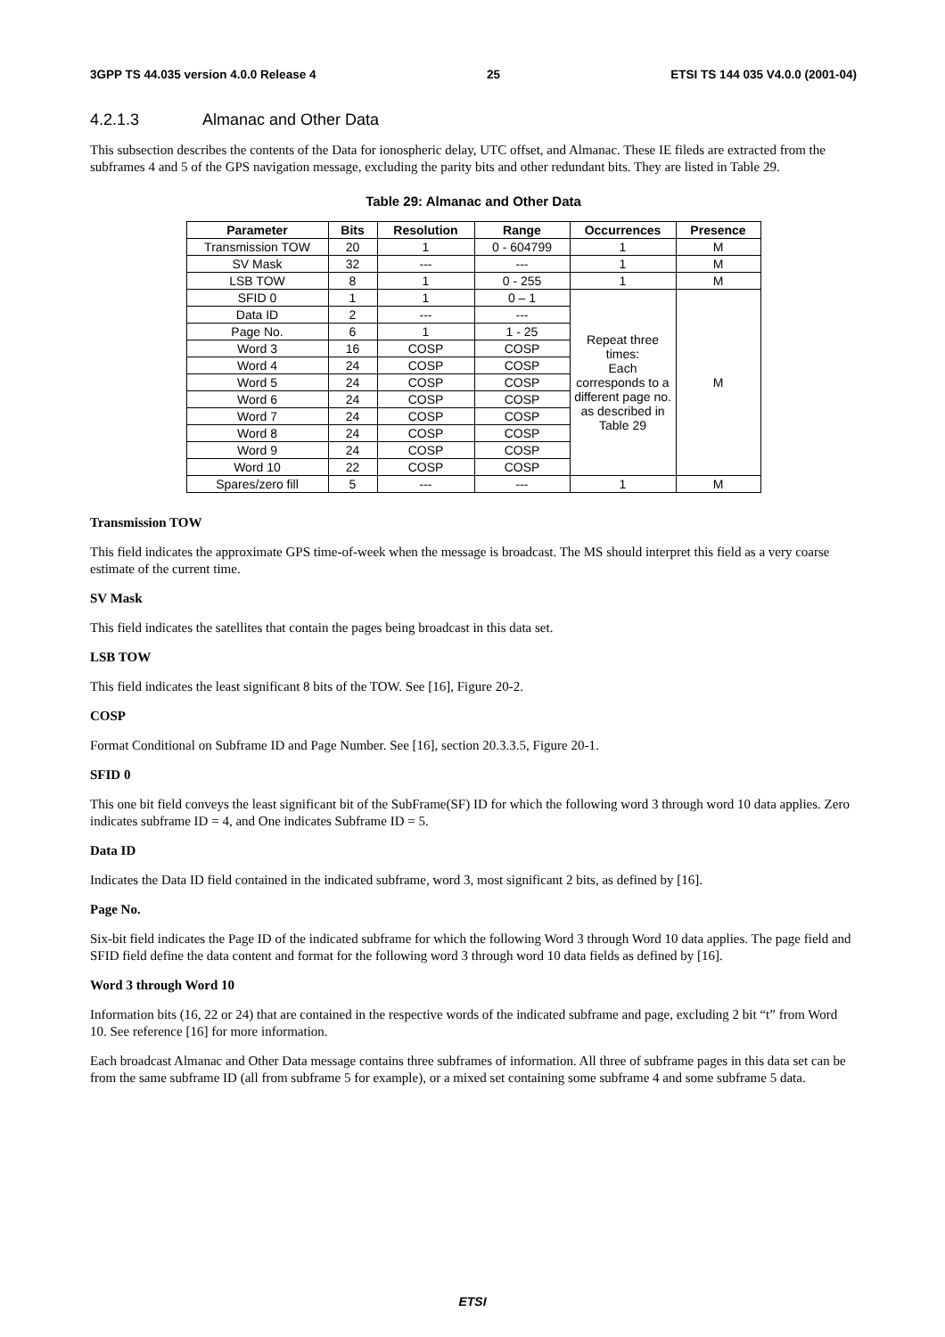3GPP TS 44.035 version 4.0.0 Release 4 25 ETSI TS 144 035 V4.0.0 (2001-04)
4.2.1.3 Almanac and Other Data
This subsection describes the contents of the Data for ionospheric delay, UTC offset, and Almanac. These IE fileds are extracted from the subframes 4 and 5 of the GPS navigation message, excluding the parity bits and other redundant bits. They are listed in Table 29.
Table 29: Almanac and Other Data
| Parameter | Bits | Resolution | Range | Occurrences | Presence |
| --- | --- | --- | --- | --- | --- |
| Transmission TOW | 20 | 1 | 0 - 604799 | 1 | M |
| SV Mask | 32 | --- | --- | 1 | M |
| LSB TOW | 8 | 1 | 0 - 255 | 1 | M |
| SFID 0 | 1 | 1 | 0 – 1 | Repeat three times: Each corresponds to a different page no. as described in Table 29 | M |
| Data ID | 2 | --- | --- | | |
| Page No. | 6 | 1 | 1 - 25 | | |
| Word 3 | 16 | COSP | COSP | | |
| Word 4 | 24 | COSP | COSP | | |
| Word 5 | 24 | COSP | COSP | | |
| Word 6 | 24 | COSP | COSP | | |
| Word 7 | 24 | COSP | COSP | | |
| Word 8 | 24 | COSP | COSP | | |
| Word 9 | 24 | COSP | COSP | | |
| Word 10 | 22 | COSP | COSP | | |
| Spares/zero fill | 5 | --- | --- | 1 | M |
Transmission TOW
This field indicates the approximate GPS time-of-week when the message is broadcast. The MS should interpret this field as a very coarse estimate of the current time.
SV Mask
This field indicates the satellites that contain the pages being broadcast in this data set.
LSB TOW
This field indicates the least significant 8 bits of the TOW. See [16], Figure 20-2.
COSP
Format Conditional on Subframe ID and Page Number. See [16], section 20.3.3.5, Figure 20-1.
SFID 0
This one bit field conveys the least significant bit of the SubFrame(SF) ID for which the following word 3 through word 10 data applies. Zero indicates subframe ID = 4, and One indicates Subframe ID = 5.
Data ID
Indicates the Data ID field contained in the indicated subframe, word 3, most significant 2 bits, as defined by [16].
Page No.
Six-bit field indicates the Page ID of the indicated subframe for which the following Word 3 through Word 10 data applies. The page field and SFID field define the data content and format for the following word 3 through word 10 data fields as defined by [16].
Word 3 through Word 10
Information bits (16, 22 or 24) that are contained in the respective words of the indicated subframe and page, excluding 2 bit “t” from Word 10. See reference [16] for more information.
Each broadcast Almanac and Other Data message contains three subframes of information. All three of subframe pages in this data set can be from the same subframe ID (all from subframe 5 for example), or a mixed set containing some subframe 4 and some subframe 5 data.
ETSI